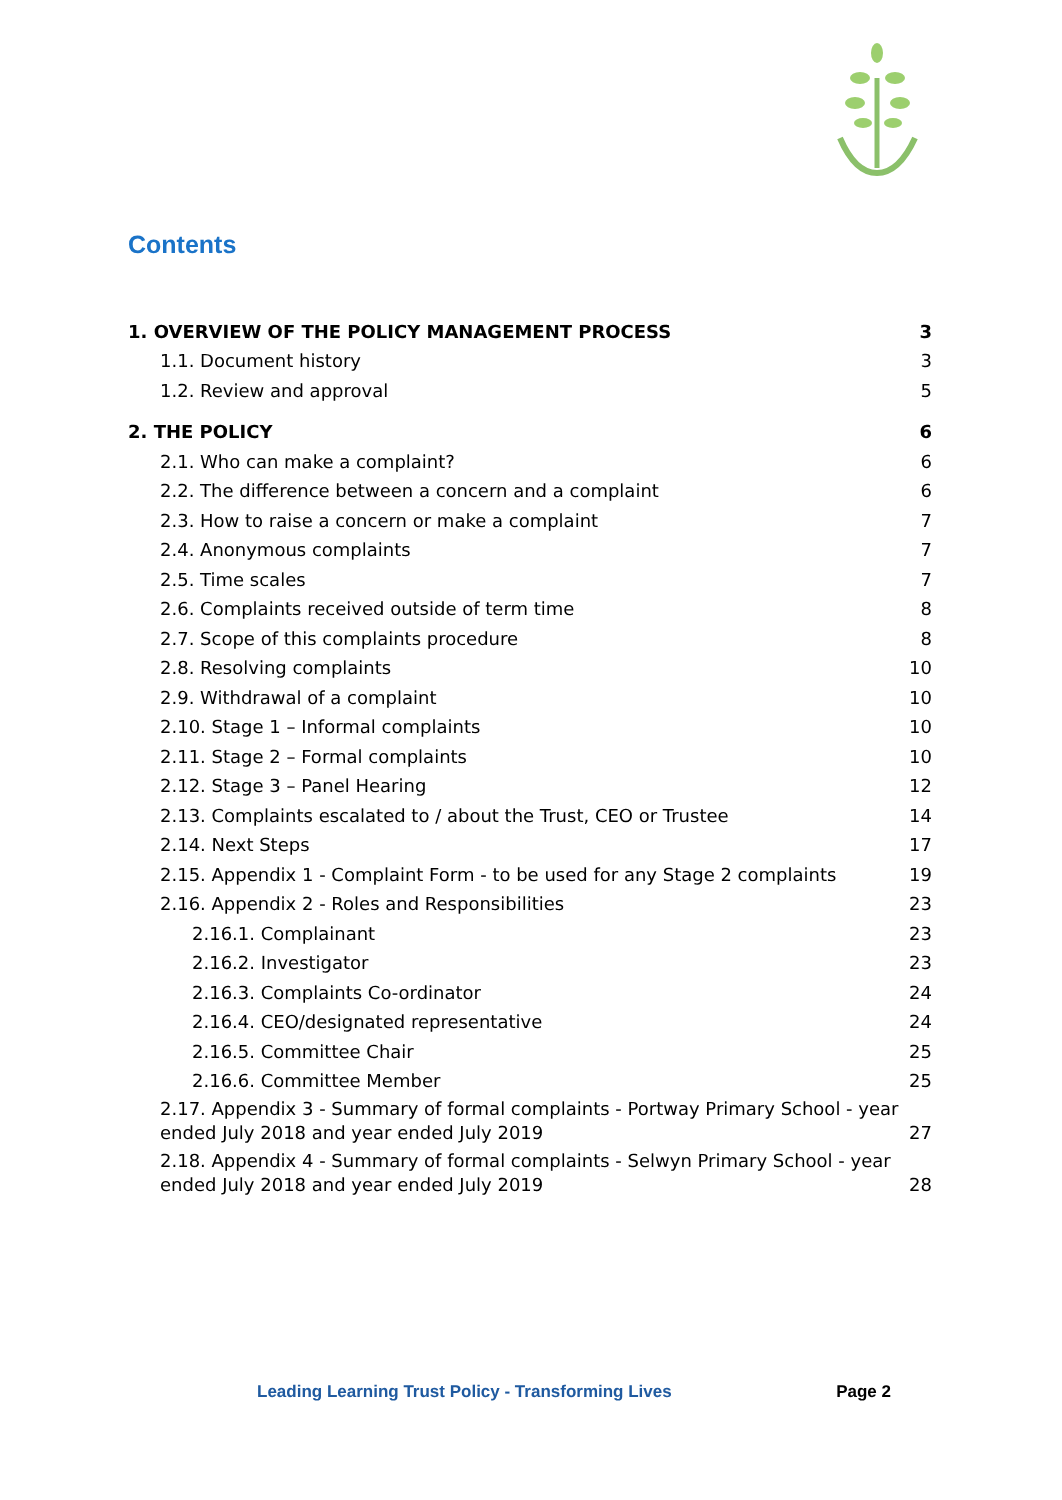Contents
1. OVERVIEW OF THE POLICY MANAGEMENT PROCESS 3
1.1. Document history 3
1.2. Review and approval 5
2. THE POLICY 6
2.1. Who can make a complaint? 6
2.2. The difference between a concern and a complaint 6
2.3. How to raise a concern or make a complaint 7
2.4. Anonymous complaints 7
2.5. Time scales 7
2.6. Complaints received outside of term time 8
2.7. Scope of this complaints procedure 8
2.8. Resolving complaints 10
2.9. Withdrawal of a complaint 10
2.10. Stage 1 – Informal complaints 10
2.11. Stage 2 – Formal complaints 10
2.12. Stage 3 – Panel Hearing 12
2.13. Complaints escalated to / about the Trust, CEO or Trustee 14
2.14. Next Steps 17
2.15. Appendix 1 - Complaint Form - to be used for any Stage 2 complaints 19
2.16. Appendix 2 - Roles and Responsibilities 23
2.16.1. Complainant 23
2.16.2. Investigator 23
2.16.3. Complaints Co-ordinator 24
2.16.4. CEO/designated representative 24
2.16.5. Committee Chair 25
2.16.6. Committee Member 25
2.17. Appendix 3 - Summary of formal complaints - Portway Primary School - year ended July 2018 and year ended July 2019 27
2.18. Appendix 4 - Summary of formal complaints - Selwyn Primary School - year ended July 2018 and year ended July 2019 28
Leading Learning Trust Policy - Transforming Lives Page 2